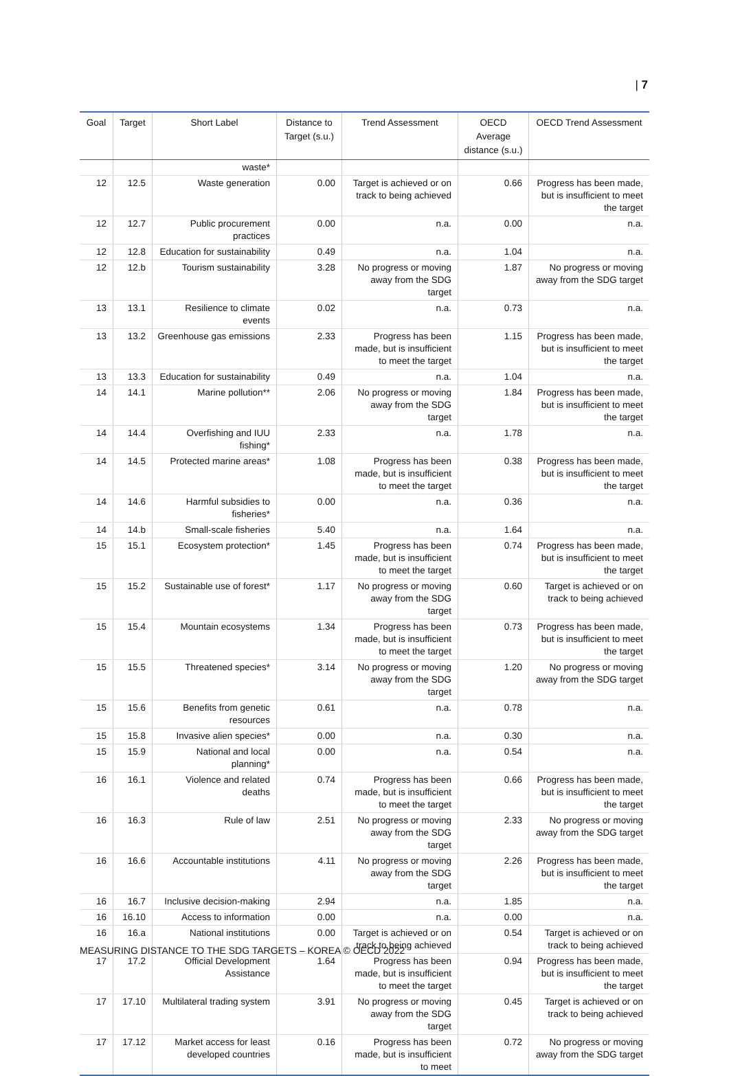| 7
| Goal | Target | Short Label | Distance to Target (s.u.) | Trend Assessment | OECD Average distance (s.u.) | OECD Trend Assessment |
| --- | --- | --- | --- | --- | --- | --- |
| | | waste* | | | | |
| 12 | 12.5 | Waste generation | 0.00 | Target is achieved or on track to being achieved | 0.66 | Progress has been made, but is insufficient to meet the target |
| 12 | 12.7 | Public procurement practices | 0.00 | n.a. | 0.00 | n.a. |
| 12 | 12.8 | Education for sustainability | 0.49 | n.a. | 1.04 | n.a. |
| 12 | 12.b | Tourism sustainability | 3.28 | No progress or moving away from the SDG target | 1.87 | No progress or moving away from the SDG target |
| 13 | 13.1 | Resilience to climate events | 0.02 | n.a. | 0.73 | n.a. |
| 13 | 13.2 | Greenhouse gas emissions | 2.33 | Progress has been made, but is insufficient to meet the target | 1.15 | Progress has been made, but is insufficient to meet the target |
| 13 | 13.3 | Education for sustainability | 0.49 | n.a. | 1.04 | n.a. |
| 14 | 14.1 | Marine pollution** | 2.06 | No progress or moving away from the SDG target | 1.84 | Progress has been made, but is insufficient to meet the target |
| 14 | 14.4 | Overfishing and IUU fishing* | 2.33 | n.a. | 1.78 | n.a. |
| 14 | 14.5 | Protected marine areas* | 1.08 | Progress has been made, but is insufficient to meet the target | 0.38 | Progress has been made, but is insufficient to meet the target |
| 14 | 14.6 | Harmful subsidies to fisheries* | 0.00 | n.a. | 0.36 | n.a. |
| 14 | 14.b | Small-scale fisheries | 5.40 | n.a. | 1.64 | n.a. |
| 15 | 15.1 | Ecosystem protection* | 1.45 | Progress has been made, but is insufficient to meet the target | 0.74 | Progress has been made, but is insufficient to meet the target |
| 15 | 15.2 | Sustainable use of forest* | 1.17 | No progress or moving away from the SDG target | 0.60 | Target is achieved or on track to being achieved |
| 15 | 15.4 | Mountain ecosystems | 1.34 | Progress has been made, but is insufficient to meet the target | 0.73 | Progress has been made, but is insufficient to meet the target |
| 15 | 15.5 | Threatened species* | 3.14 | No progress or moving away from the SDG target | 1.20 | No progress or moving away from the SDG target |
| 15 | 15.6 | Benefits from genetic resources | 0.61 | n.a. | 0.78 | n.a. |
| 15 | 15.8 | Invasive alien species* | 0.00 | n.a. | 0.30 | n.a. |
| 15 | 15.9 | National and local planning* | 0.00 | n.a. | 0.54 | n.a. |
| 16 | 16.1 | Violence and related deaths | 0.74 | Progress has been made, but is insufficient to meet the target | 0.66 | Progress has been made, but is insufficient to meet the target |
| 16 | 16.3 | Rule of law | 2.51 | No progress or moving away from the SDG target | 2.33 | No progress or moving away from the SDG target |
| 16 | 16.6 | Accountable institutions | 4.11 | No progress or moving away from the SDG target | 2.26 | Progress has been made, but is insufficient to meet the target |
| 16 | 16.7 | Inclusive decision-making | 2.94 | n.a. | 1.85 | n.a. |
| 16 | 16.10 | Access to information | 0.00 | n.a. | 0.00 | n.a. |
| 16 | 16.a | National institutions | 0.00 | Target is achieved or on track to being achieved | 0.54 | Target is achieved or on track to being achieved |
| 17 | 17.2 | Official Development Assistance | 1.64 | Progress has been made, but is insufficient to meet the target | 0.94 | Progress has been made, but is insufficient to meet the target |
| 17 | 17.10 | Multilateral trading system | 3.91 | No progress or moving away from the SDG target | 0.45 | Target is achieved or on track to being achieved |
| 17 | 17.12 | Market access for least developed countries | 0.16 | Progress has been made, but is insufficient to meet | 0.72 | No progress or moving away from the SDG target |
MEASURING DISTANCE TO THE SDG TARGETS – KOREA © OECD 2022